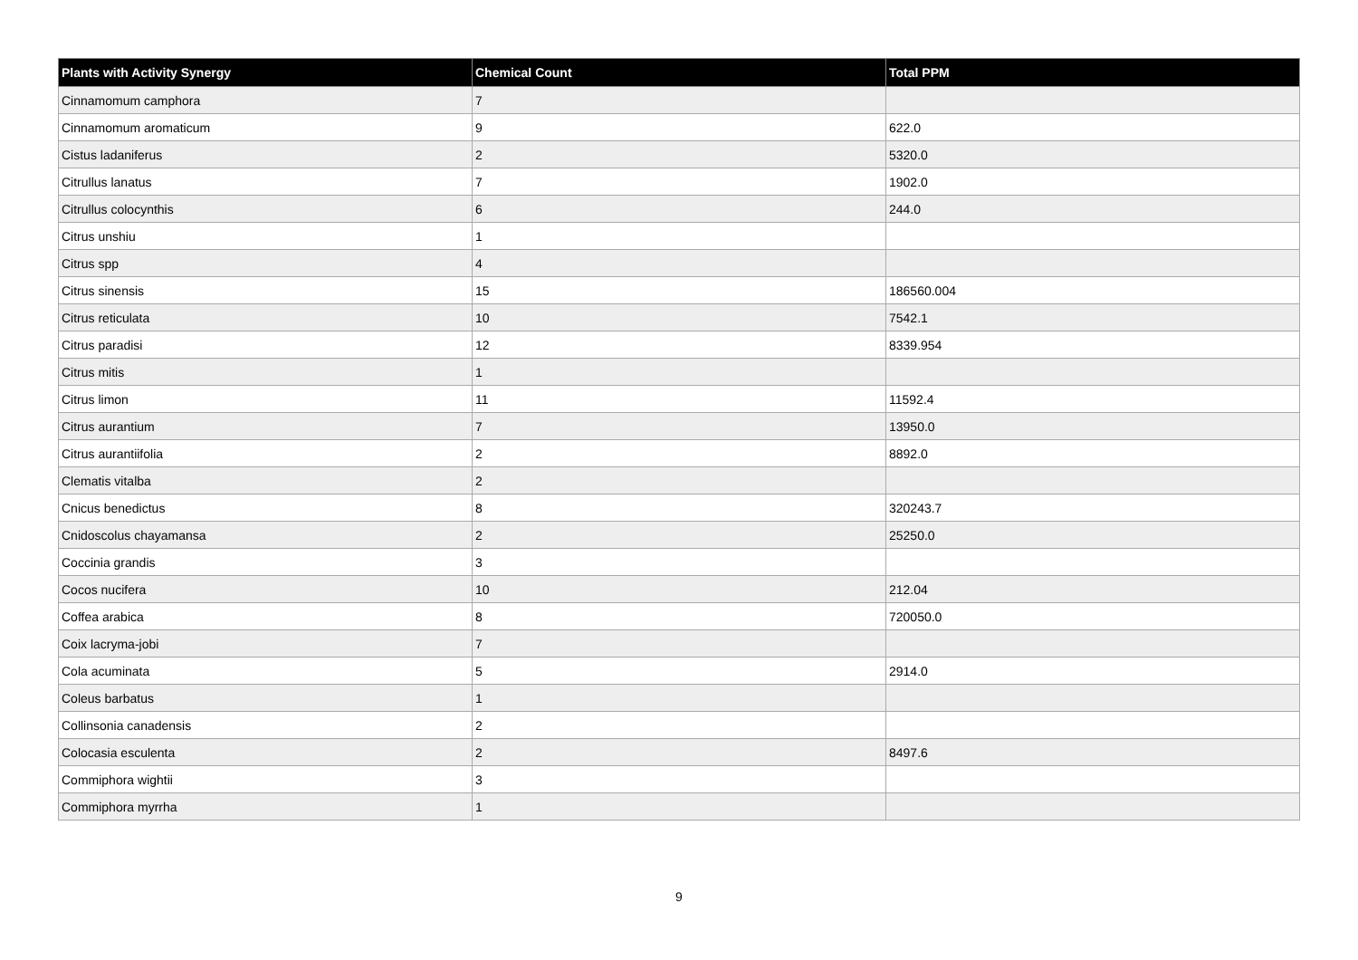| Plants with Activity Synergy | Chemical Count | Total PPM |
| --- | --- | --- |
| Cinnamomum camphora | 7 | |
| Cinnamomum aromaticum | 9 | 622.0 |
| Cistus ladaniferus | 2 | 5320.0 |
| Citrullus lanatus | 7 | 1902.0 |
| Citrullus colocynthis | 6 | 244.0 |
| Citrus unshiu | 1 | |
| Citrus spp | 4 | |
| Citrus sinensis | 15 | 186560.004 |
| Citrus reticulata | 10 | 7542.1 |
| Citrus paradisi | 12 | 8339.954 |
| Citrus mitis | 1 | |
| Citrus limon | 11 | 11592.4 |
| Citrus aurantium | 7 | 13950.0 |
| Citrus aurantiifolia | 2 | 8892.0 |
| Clematis vitalba | 2 | |
| Cnicus benedictus | 8 | 320243.7 |
| Cnidoscolus chayamansa | 2 | 25250.0 |
| Coccinia grandis | 3 | |
| Cocos nucifera | 10 | 212.04 |
| Coffea arabica | 8 | 720050.0 |
| Coix lacryma-jobi | 7 | |
| Cola acuminata | 5 | 2914.0 |
| Coleus barbatus | 1 | |
| Collinsonia canadensis | 2 | |
| Colocasia esculenta | 2 | 8497.6 |
| Commiphora wightii | 3 | |
| Commiphora myrrha | 1 | |
9